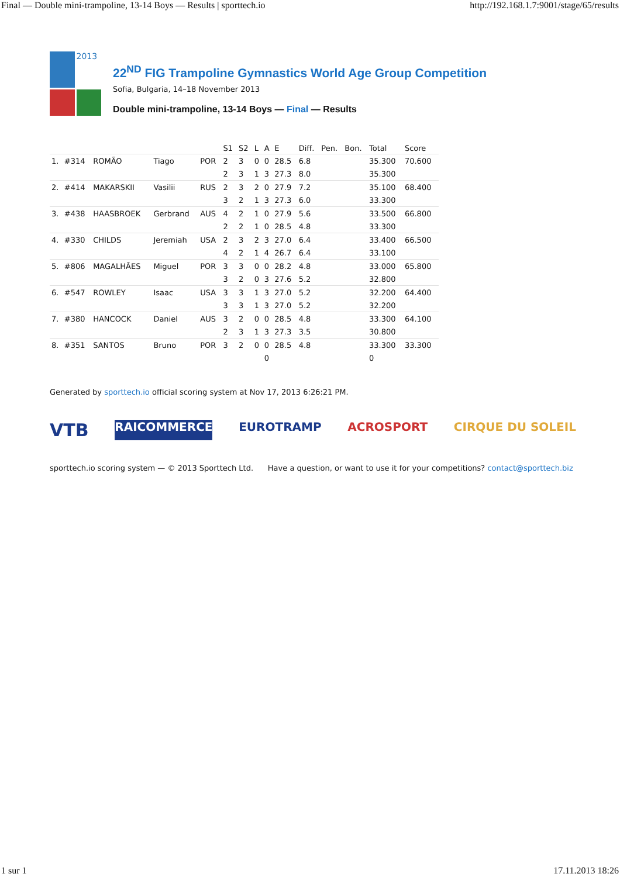Final — Double mini-trampoline, 13-14 Boys — Results | sporttech.io http://192.168.1.7:9001/stage/65/results
2013
22<sup>ND</sup> FIG Trampoline Gymnastics World Age Group Competition
Sofia, Bulgaria, 14–18 November 2013
Double mini-trampoline, 13-14 Boys — Final — Results
| | | | | | S1 | S2 | L | A | E | Diff. | Pen. | Bon. | Total | Score |
| --- | --- | --- | --- | --- | --- | --- | --- | --- | --- | --- | --- | --- | --- | --- |
| 1. | #314 | ROMÃO | Tiago | POR | 2 | 3 | 0 | 0 | 28.5 | 6.8 | | | 35.300 | 70.600 |
| | | | | | 2 | 3 | 1 | 3 | 27.3 | 8.0 | | | 35.300 | |
| 2. | #414 | MAKARSKII | Vasilii | RUS | 2 | 3 | 2 | 0 | 27.9 | 7.2 | | | 35.100 | 68.400 |
| | | | | | 3 | 2 | 1 | 3 | 27.3 | 6.0 | | | 33.300 | |
| 3. | #438 | HAASBROEK | Gerbrand | AUS | 4 | 2 | 1 | 0 | 27.9 | 5.6 | | | 33.500 | 66.800 |
| | | | | | 2 | 2 | 1 | 0 | 28.5 | 4.8 | | | 33.300 | |
| 4. | #330 | CHILDS | Jeremiah | USA | 2 | 3 | 2 | 3 | 27.0 | 6.4 | | | 33.400 | 66.500 |
| | | | | | 4 | 2 | 1 | 4 | 26.7 | 6.4 | | | 33.100 | |
| 5. | #806 | MAGALHÃES | Miguel | POR | 3 | 3 | 0 | 0 | 28.2 | 4.8 | | | 33.000 | 65.800 |
| | | | | | 3 | 2 | 0 | 3 | 27.6 | 5.2 | | | 32.800 | |
| 6. | #547 | ROWLEY | Isaac | USA | 3 | 3 | 1 | 3 | 27.0 | 5.2 | | | 32.200 | 64.400 |
| | | | | | 3 | 3 | 1 | 3 | 27.0 | 5.2 | | | 32.200 | |
| 7. | #380 | HANCOCK | Daniel | AUS | 3 | 2 | 0 | 0 | 28.5 | 4.8 | | | 33.300 | 64.100 |
| | | | | | 2 | 3 | 1 | 3 | 27.3 | 3.5 | | | 30.800 | |
| 8. | #351 | SANTOS | Bruno | POR | 3 | 2 | 0 | 0 | 28.5 | 4.8 | | | 33.300 | 33.300 |
| | | | | | | | | 0 | | | | | 0 | |
Generated by sporttech.io official scoring system at Nov 17, 2013 6:26:21 PM.
VTB RAICOMMERCE EUROTRAMP ACROSPORT CIRQUE DU SOLEIL
sporttech.io scoring system — © 2013 Sporttech Ltd. Have a question, or want to use it for your competitions? contact@sporttech.biz
1 sur 1 17.11.2013 18:26